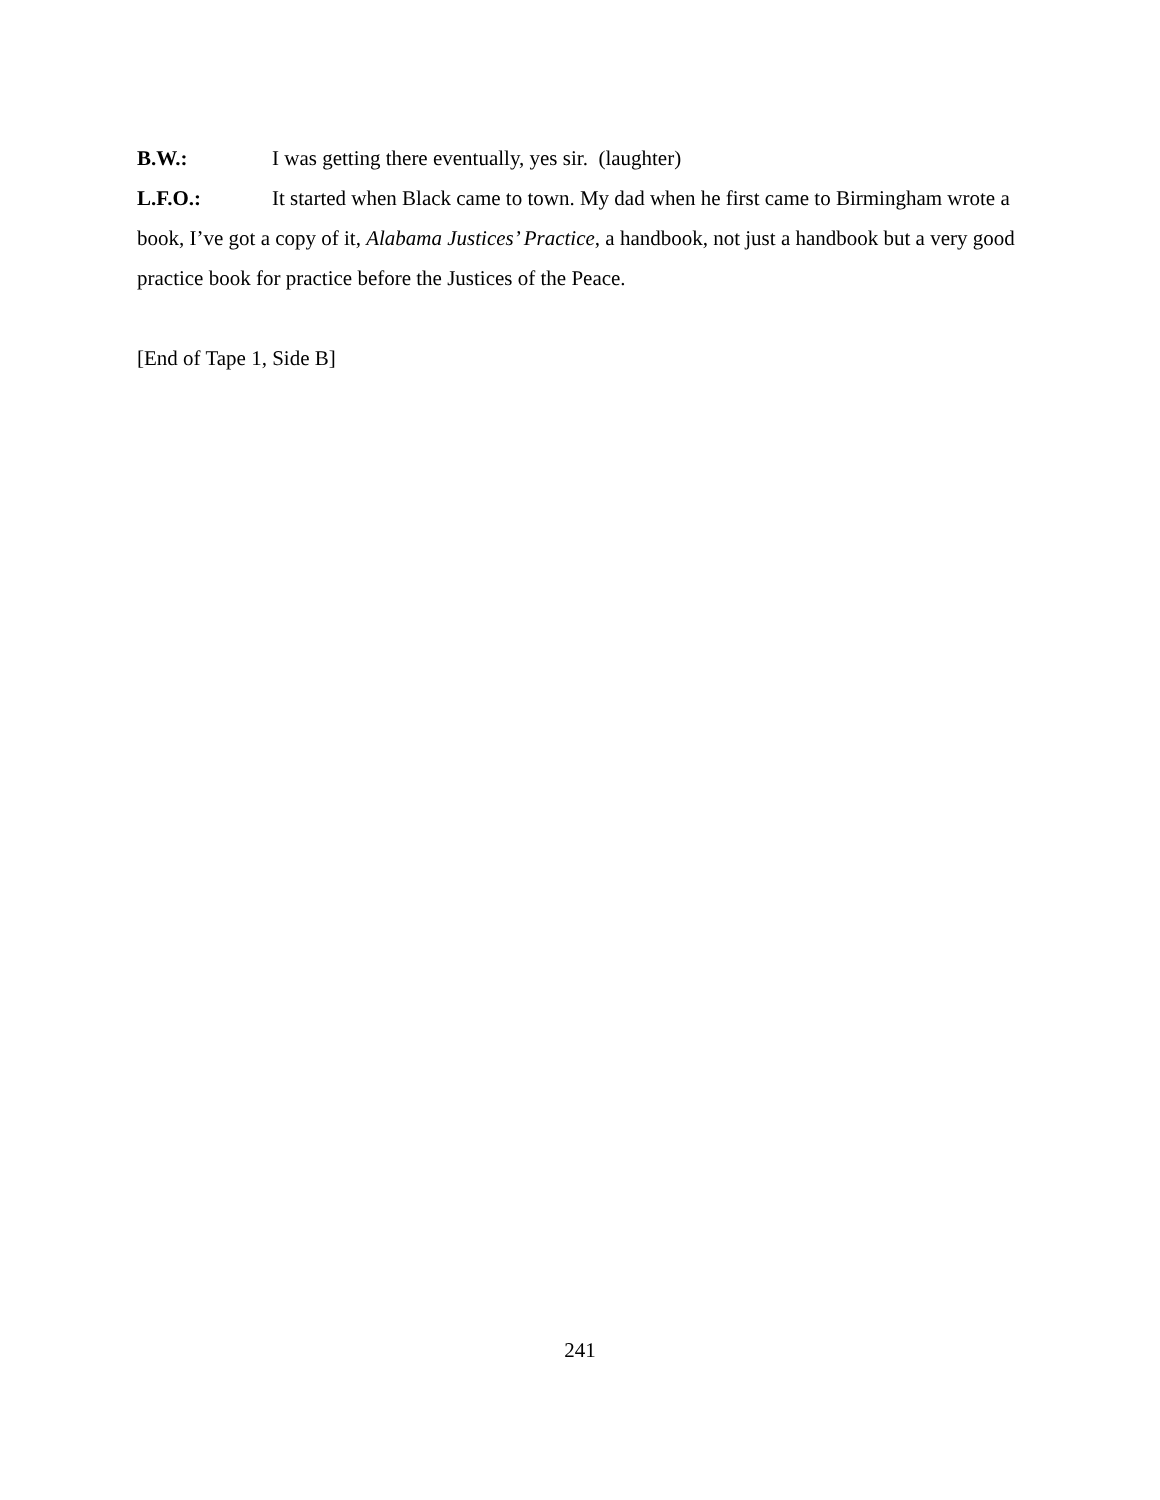B.W.: I was getting there eventually, yes sir. (laughter)
L.F.O.: It started when Black came to town. My dad when he first came to Birmingham wrote a book, I’ve got a copy of it, Alabama Justices’ Practice, a handbook, not just a handbook but a very good practice book for practice before the Justices of the Peace.
[End of Tape 1, Side B]
241